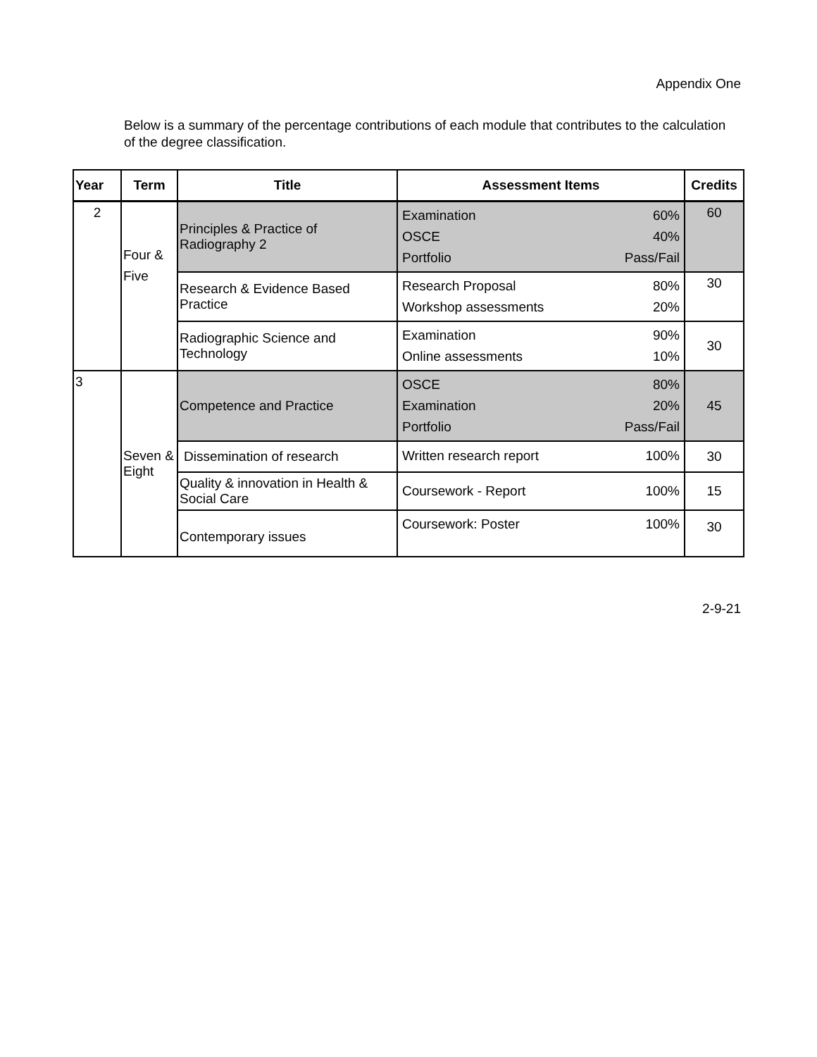Appendix One
Below is a summary of the percentage contributions of each module that contributes to the calculation of the degree classification.
| Year | Term | Title | Assessment Items | Credits |
| --- | --- | --- | --- | --- |
| 2 | Four & Five | Principles & Practice of Radiography 2 | Examination 60% OSCE 40% Portfolio Pass/Fail | 60 |
| | | Research & Evidence Based Practice | Research Proposal 80% Workshop assessments 20% | 30 |
| | | Radiographic Science and Technology | Examination 90% Online assessments 10% | 30 |
| 3 | Seven & Eight | Competence and Practice | OSCE 80% Examination 20% Portfolio Pass/Fail | 45 |
| | | Dissemination of research | Written research report 100% | 30 |
| | | Quality & innovation in Health & Social Care | Coursework - Report 100% | 15 |
| | | Contemporary issues | Coursework: Poster 100% | 30 |
2-9-21